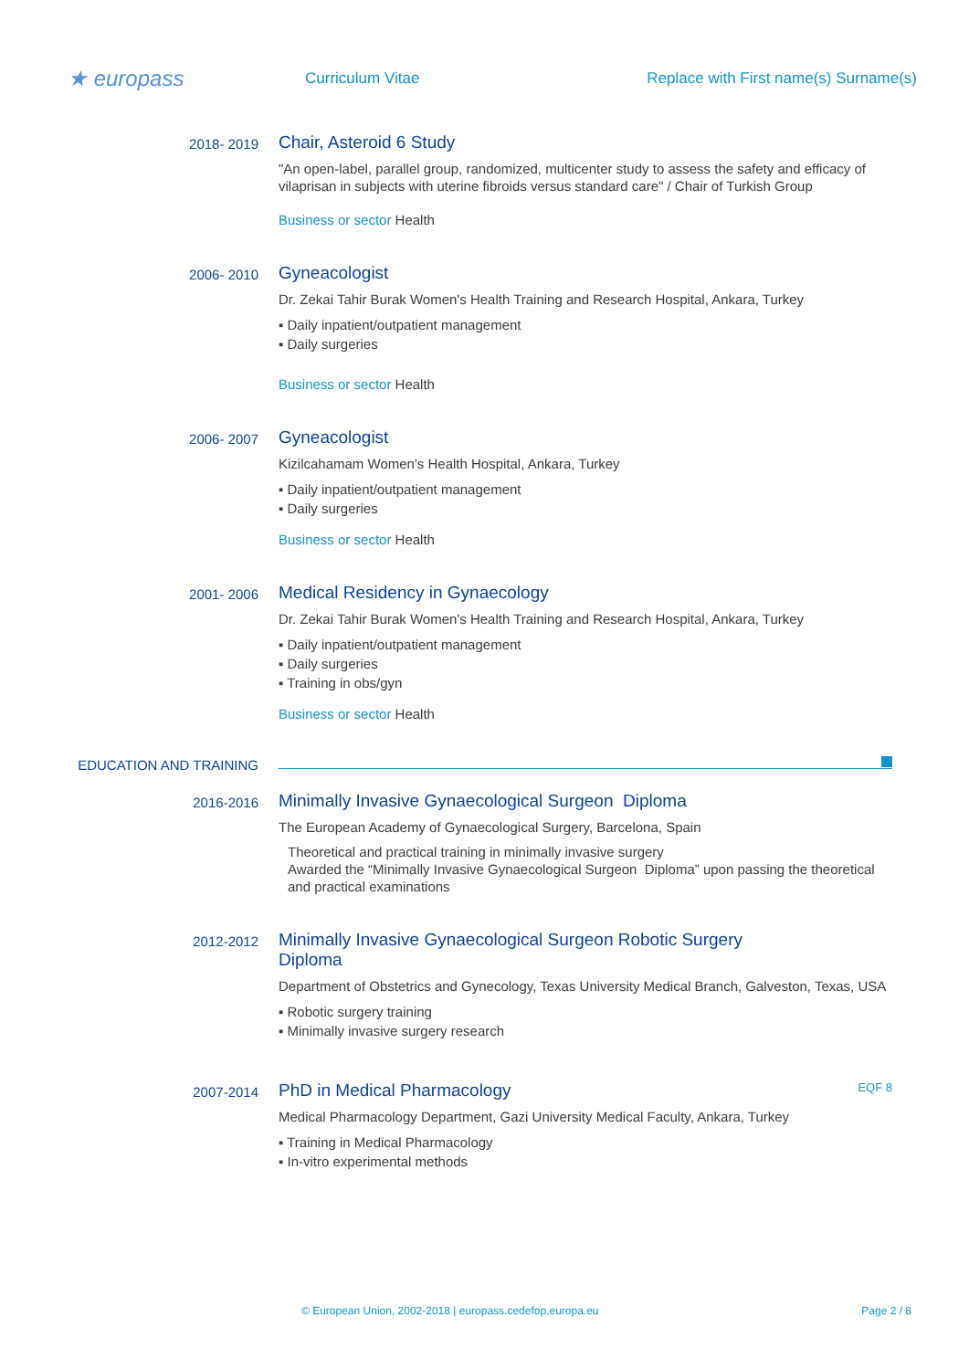★ europass
Curriculum Vitae
Replace with First name(s) Surname(s)
2018- 2019
Chair, Asteroid 6 Study
"An open-label, parallel group, randomized, multicenter study to assess the safety and efficacy of vilaprisan in subjects with uterine fibroids versus standard care" / Chair of Turkish Group
Business or sector Health
2006- 2010
Gyneacologist
Dr. Zekai Tahir Burak Women's Health Training and Research Hospital, Ankara, Turkey
▪ Daily inpatient/outpatient management
▪ Daily surgeries
Business or sector Health
2006- 2007
Gyneacologist
Kizilcahamam Women's Health Hospital, Ankara, Turkey
▪ Daily inpatient/outpatient management
▪ Daily surgeries
Business or sector Health
2001- 2006
Medical Residency in Gynaecology
Dr. Zekai Tahir Burak Women's Health Training and Research Hospital, Ankara, Turkey
▪ Daily inpatient/outpatient management
▪ Daily surgeries
▪ Training in obs/gyn
Business or sector Health
EDUCATION AND TRAINING
2016-2016
Minimally Invasive Gynaecological Surgeon Diploma
The European Academy of Gynaecological Surgery, Barcelona, Spain
Theoretical and practical training in minimally invasive surgery
Awarded the “Minimally Invasive Gynaecological Surgeon Diploma” upon passing the theoretical and practical examinations
2012-2012
Minimally Invasive Gynaecological Surgeon Robotic Surgery
Diploma
Department of Obstetrics and Gynecology, Texas University Medical Branch, Galveston, Texas, USA
▪ Robotic surgery training
▪ Minimally invasive surgery research
2007-2014
PhD in Medical Pharmacology EQF 8
Medical Pharmacology Department, Gazi University Medical Faculty, Ankara, Turkey
▪ Training in Medical Pharmacology
▪ In-vitro experimental methods
© European Union, 2002-2018 | europass.cedefop.europa.eu Page 2 / 8